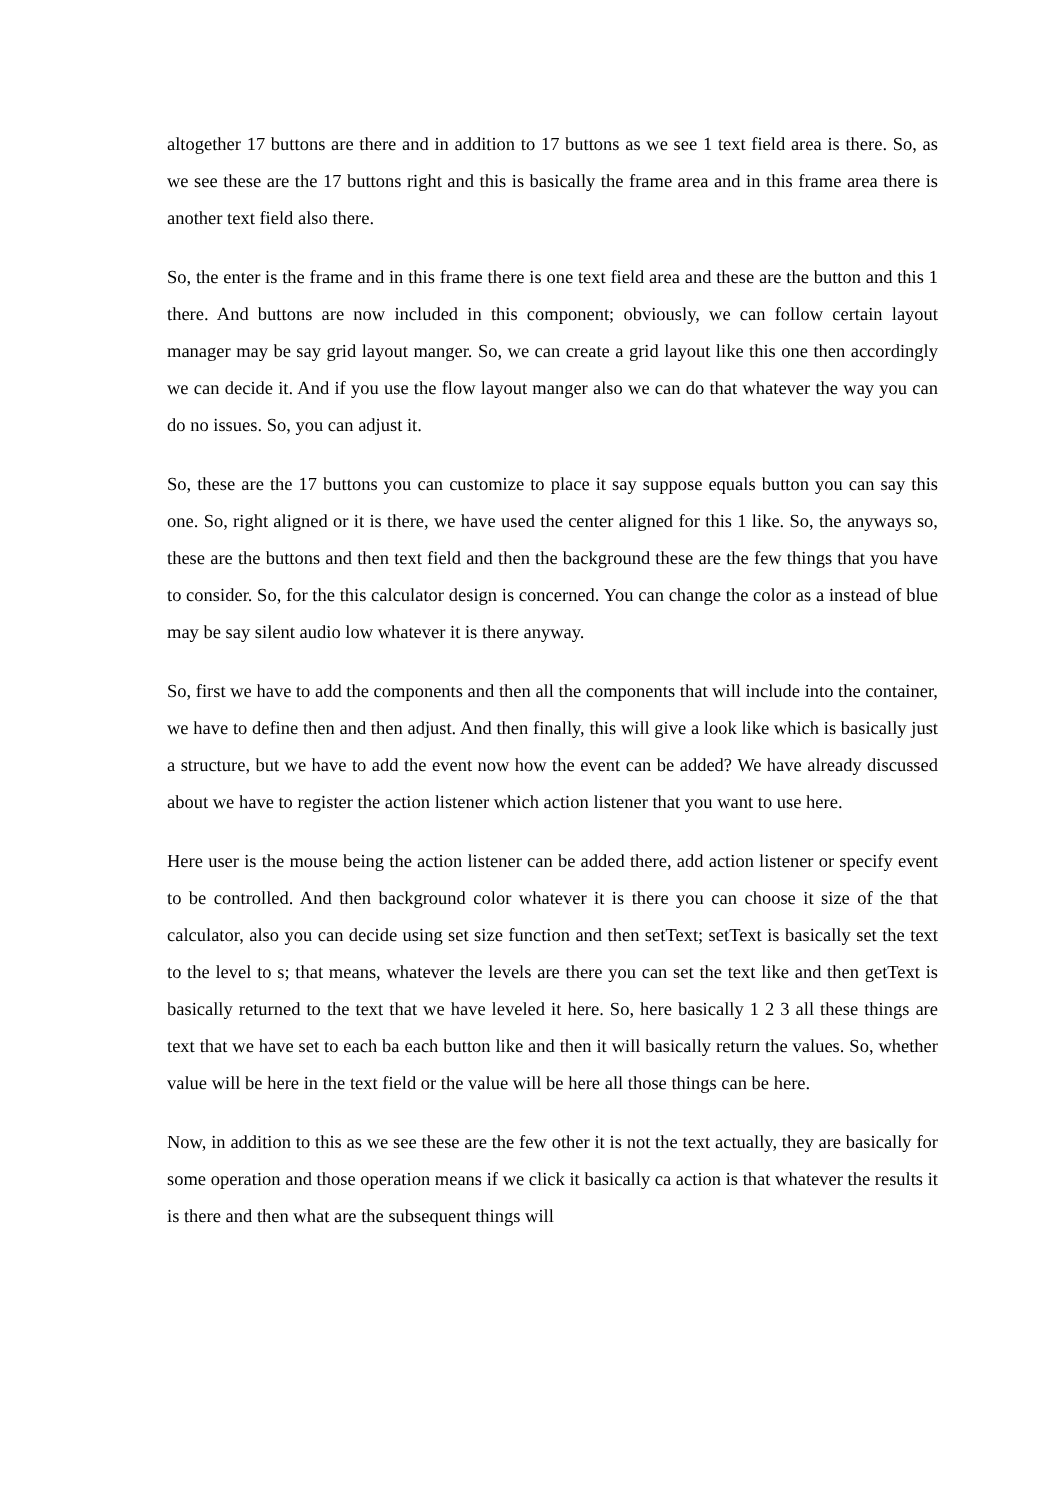altogether 17 buttons are there and in addition to 17 buttons as we see 1 text field area is there. So, as we see these are the 17 buttons right and this is basically the frame area and in this frame area there is another text field also there.
So, the enter is the frame and in this frame there is one text field area and these are the button and this 1 there. And buttons are now included in this component; obviously, we can follow certain layout manager may be say grid layout manger. So, we can create a grid layout like this one then accordingly we can decide it. And if you use the flow layout manger also we can do that whatever the way you can do no issues. So, you can adjust it.
So, these are the 17 buttons you can customize to place it say suppose equals button you can say this one. So, right aligned or it is there, we have used the center aligned for this 1 like. So, the anyways so, these are the buttons and then text field and then the background these are the few things that you have to consider. So, for the this calculator design is concerned. You can change the color as a instead of blue may be say silent audio low whatever it is there anyway.
So, first we have to add the components and then all the components that will include into the container, we have to define then and then adjust. And then finally, this will give a look like which is basically just a structure, but we have to add the event now how the event can be added? We have already discussed about we have to register the action listener which action listener that you want to use here.
Here user is the mouse being the action listener can be added there, add action listener or specify event to be controlled. And then background color whatever it is there you can choose it size of the that calculator, also you can decide using set size function and then setText; setText is basically set the text to the level to s; that means, whatever the levels are there you can set the text like and then getText is basically returned to the text that we have leveled it here. So, here basically 1 2 3 all these things are text that we have set to each ba each button like and then it will basically return the values. So, whether value will be here in the text field or the value will be here all those things can be here.
Now, in addition to this as we see these are the few other it is not the text actually, they are basically for some operation and those operation means if we click it basically ca action is that whatever the results it is there and then what are the subsequent things will